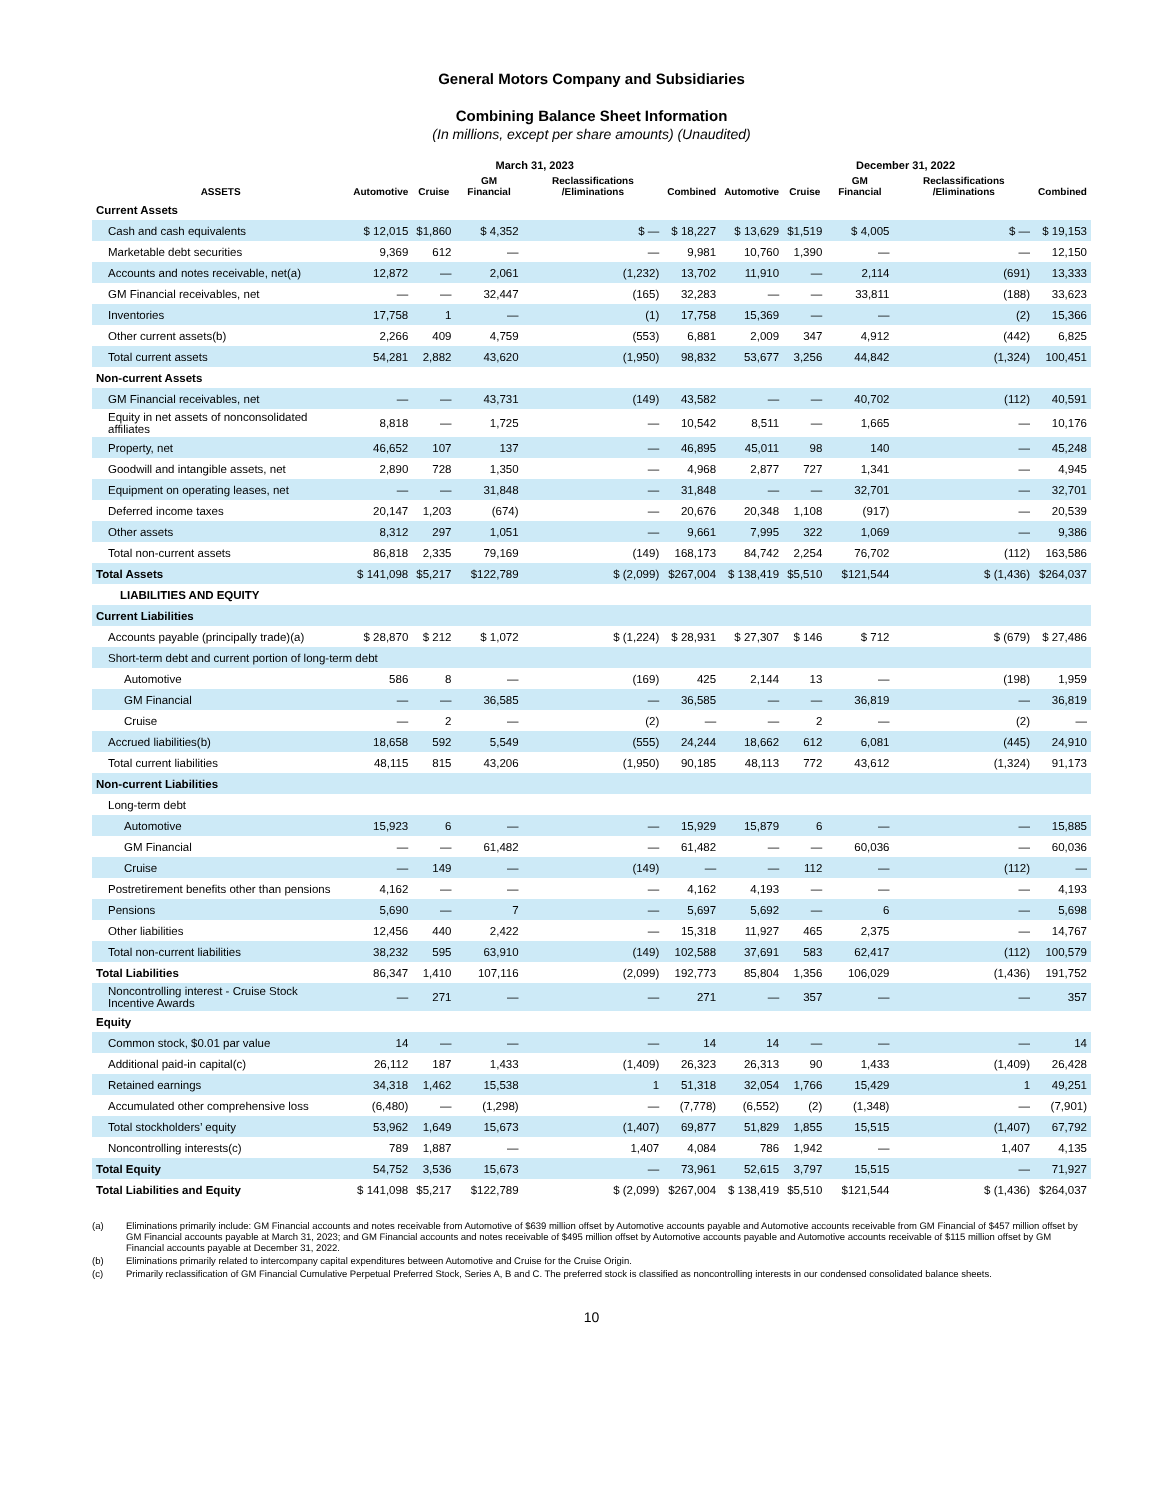General Motors Company and Subsidiaries
Combining Balance Sheet Information
(In millions, except per share amounts) (Unaudited)
| | March 31, 2023 | | | | | December 31, 2022 | | | | |
| --- | --- | --- | --- | --- | --- | --- | --- | --- | --- | --- |
| ASSETS | Automotive | Cruise | GM Financial | Reclassifications /Eliminations | Combined | Automotive | Cruise | GM Financial | Reclassifications /Eliminations | Combined |
| Current Assets | | | | | | | | | | |
| Cash and cash equivalents | $ 12,015 | $1,860 | $ 4,352 | $ — | $ 18,227 | $ 13,629 | $1,519 | $ 4,005 | $ — | $ 19,153 |
| Marketable debt securities | 9,369 | 612 | — | — | 9,981 | 10,760 | 1,390 | — | — | 12,150 |
| Accounts and notes receivable, net(a) | 12,872 | — | 2,061 | (1,232) | 13,702 | 11,910 | — | 2,114 | (691) | 13,333 |
| GM Financial receivables, net | — | — | 32,447 | (165) | 32,283 | — | — | 33,811 | (188) | 33,623 |
| Inventories | 17,758 | 1 | — | (1) | 17,758 | 15,369 | — | — | (2) | 15,366 |
| Other current assets(b) | 2,266 | 409 | 4,759 | (553) | 6,881 | 2,009 | 347 | 4,912 | (442) | 6,825 |
| Total current assets | 54,281 | 2,882 | 43,620 | (1,950) | 98,832 | 53,677 | 3,256 | 44,842 | (1,324) | 100,451 |
| Non-current Assets | | | | | | | | | | |
| GM Financial receivables, net | — | — | 43,731 | (149) | 43,582 | — | — | 40,702 | (112) | 40,591 |
| Equity in net assets of nonconsolidated affiliates | 8,818 | — | 1,725 | — | 10,542 | 8,511 | — | 1,665 | — | 10,176 |
| Property, net | 46,652 | 107 | 137 | — | 46,895 | 45,011 | 98 | 140 | — | 45,248 |
| Goodwill and intangible assets, net | 2,890 | 728 | 1,350 | — | 4,968 | 2,877 | 727 | 1,341 | — | 4,945 |
| Equipment on operating leases, net | — | — | 31,848 | — | 31,848 | — | — | 32,701 | — | 32,701 |
| Deferred income taxes | 20,147 | 1,203 | (674) | — | 20,676 | 20,348 | 1,108 | (917) | — | 20,539 |
| Other assets | 8,312 | 297 | 1,051 | — | 9,661 | 7,995 | 322 | 1,069 | — | 9,386 |
| Total non-current assets | 86,818 | 2,335 | 79,169 | (149) | 168,173 | 84,742 | 2,254 | 76,702 | (112) | 163,586 |
| Total Assets | $ 141,098 | $5,217 | $122,789 | $ (2,099) | $267,004 | $ 138,419 | $5,510 | $121,544 | $ (1,436) | $264,037 |
| LIABILITIES AND EQUITY | | | | | | | | | | |
| Current Liabilities | | | | | | | | | | |
| Accounts payable (principally trade)(a) | $ 28,870 | $ 212 | $ 1,072 | $ (1,224) | $ 28,931 | $ 27,307 | $ 146 | $ 712 | $ (679) | $ 27,486 |
| Short-term debt and current portion of long-term debt | | | | | | | | | | |
| Automotive | 586 | 8 | — | (169) | 425 | 2,144 | 13 | — | (198) | 1,959 |
| GM Financial | — | — | 36,585 | — | 36,585 | — | — | 36,819 | — | 36,819 |
| Cruise | — | 2 | — | (2) | — | — | 2 | — | (2) | — |
| Accrued liabilities(b) | 18,658 | 592 | 5,549 | (555) | 24,244 | 18,662 | 612 | 6,081 | (445) | 24,910 |
| Total current liabilities | 48,115 | 815 | 43,206 | (1,950) | 90,185 | 48,113 | 772 | 43,612 | (1,324) | 91,173 |
| Non-current Liabilities | | | | | | | | | | |
| Long-term debt | | | | | | | | | | |
| Automotive | 15,923 | 6 | — | — | 15,929 | 15,879 | 6 | — | — | 15,885 |
| GM Financial | — | — | 61,482 | — | 61,482 | — | — | 60,036 | — | 60,036 |
| Cruise | — | 149 | — | (149) | — | — | 112 | — | (112) | — |
| Postretirement benefits other than pensions | 4,162 | — | — | — | 4,162 | 4,193 | — | — | — | 4,193 |
| Pensions | 5,690 | — | 7 | — | 5,697 | 5,692 | — | 6 | — | 5,698 |
| Other liabilities | 12,456 | 440 | 2,422 | — | 15,318 | 11,927 | 465 | 2,375 | — | 14,767 |
| Total non-current liabilities | 38,232 | 595 | 63,910 | (149) | 102,588 | 37,691 | 583 | 62,417 | (112) | 100,579 |
| Total Liabilities | 86,347 | 1,410 | 107,116 | (2,099) | 192,773 | 85,804 | 1,356 | 106,029 | (1,436) | 191,752 |
| Noncontrolling interest - Cruise Stock Incentive Awards | — | 271 | — | — | 271 | — | 357 | — | — | 357 |
| Equity | | | | | | | | | | |
| Common stock, $0.01 par value | 14 | — | — | — | 14 | 14 | — | — | — | 14 |
| Additional paid-in capital(c) | 26,112 | 187 | 1,433 | (1,409) | 26,323 | 26,313 | 90 | 1,433 | (1,409) | 26,428 |
| Retained earnings | 34,318 | 1,462 | 15,538 | 1 | 51,318 | 32,054 | 1,766 | 15,429 | 1 | 49,251 |
| Accumulated other comprehensive loss | (6,480) | — | (1,298) | — | (7,778) | (6,552) | (2) | (1,348) | — | (7,901) |
| Total stockholders’ equity | 53,962 | 1,649 | 15,673 | (1,407) | 69,877 | 51,829 | 1,855 | 15,515 | (1,407) | 67,792 |
| Noncontrolling interests(c) | 789 | 1,887 | — | 1,407 | 4,084 | 786 | 1,942 | — | 1,407 | 4,135 |
| Total Equity | 54,752 | 3,536 | 15,673 | — | 73,961 | 52,615 | 3,797 | 15,515 | — | 71,927 |
| Total Liabilities and Equity | $ 141,098 | $5,217 | $122,789 | $ (2,099) | $267,004 | $ 138,419 | $5,510 | $121,544 | $ (1,436) | $264,037 |
(a) Eliminations primarily include: GM Financial accounts and notes receivable from Automotive of $639 million offset by Automotive accounts payable and Automotive accounts receivable from GM Financial of $457 million offset by GM Financial accounts payable at March 31, 2023; and GM Financial accounts and notes receivable of $495 million offset by Automotive accounts payable and Automotive accounts receivable of $115 million offset by GM Financial accounts payable at December 31, 2022.
(b) Eliminations primarily related to intercompany capital expenditures between Automotive and Cruise for the Cruise Origin.
(c) Primarily reclassification of GM Financial Cumulative Perpetual Preferred Stock, Series A, B and C. The preferred stock is classified as noncontrolling interests in our condensed consolidated balance sheets.
10